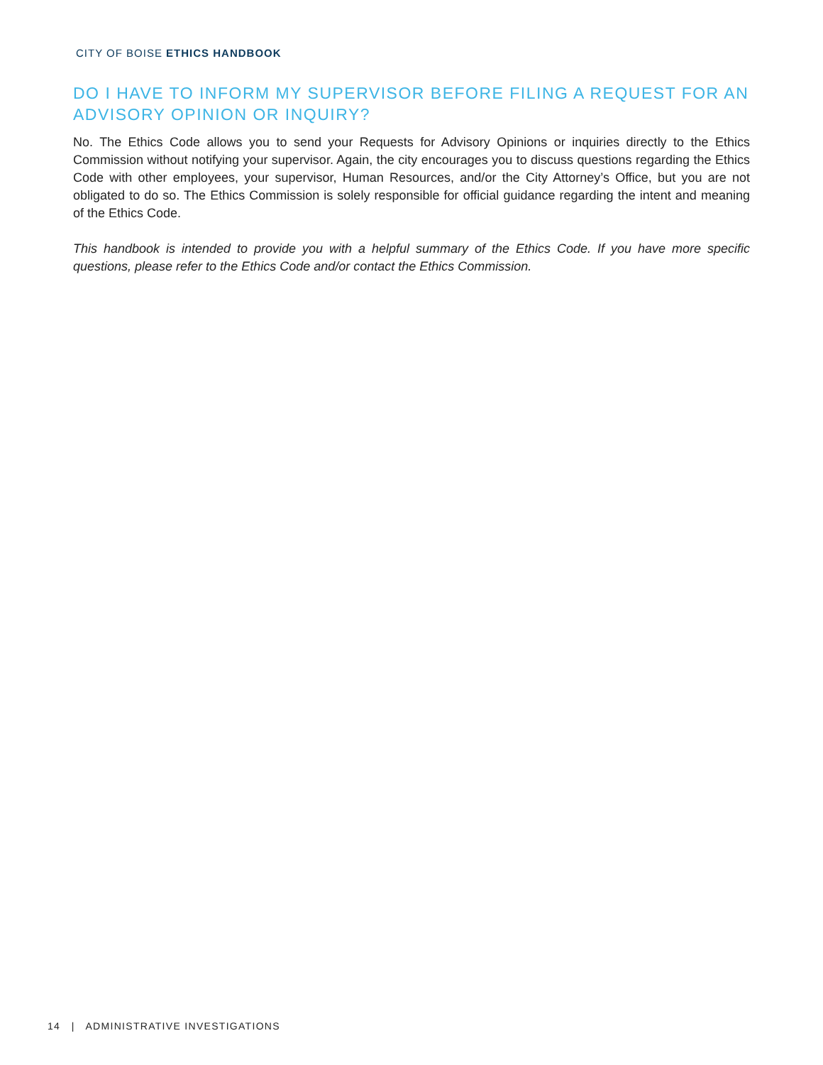CITY OF BOISE ETHICS HANDBOOK
DO I HAVE TO INFORM MY SUPERVISOR BEFORE FILING A REQUEST FOR AN ADVISORY OPINION OR INQUIRY?
No. The Ethics Code allows you to send your Requests for Advisory Opinions or inquiries directly to the Ethics Commission without notifying your supervisor. Again, the city encourages you to discuss questions regarding the Ethics Code with other employees, your supervisor, Human Resources, and/or the City Attorney’s Office, but you are not obligated to do so. The Ethics Commission is solely responsible for official guidance regarding the intent and meaning of the Ethics Code.
This handbook is intended to provide you with a helpful summary of the Ethics Code. If you have more specific questions, please refer to the Ethics Code and/or contact the Ethics Commission.
14 | ADMINISTRATIVE INVESTIGATIONS